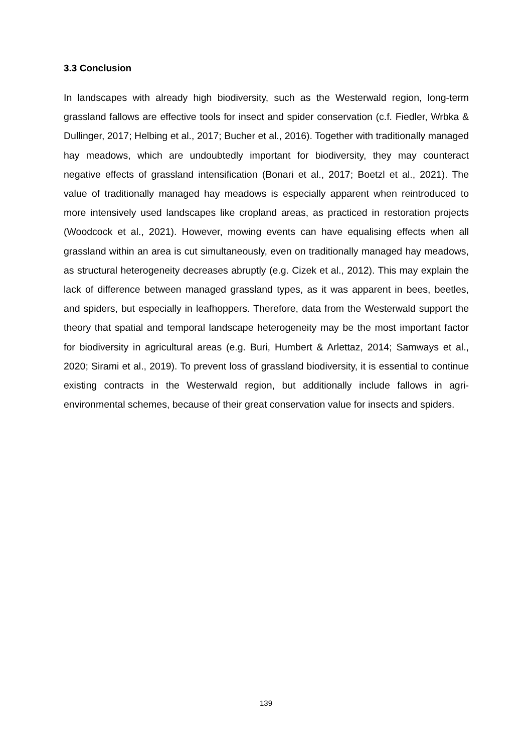3.3 Conclusion
In landscapes with already high biodiversity, such as the Westerwald region, long-term grassland fallows are effective tools for insect and spider conservation (c.f. Fiedler, Wrbka & Dullinger, 2017; Helbing et al., 2017; Bucher et al., 2016). Together with traditionally managed hay meadows, which are undoubtedly important for biodiversity, they may counteract negative effects of grassland intensification (Bonari et al., 2017; Boetzl et al., 2021). The value of traditionally managed hay meadows is especially apparent when reintroduced to more intensively used landscapes like cropland areas, as practiced in restoration projects (Woodcock et al., 2021). However, mowing events can have equalising effects when all grassland within an area is cut simultaneously, even on traditionally managed hay meadows, as structural heterogeneity decreases abruptly (e.g. Cizek et al., 2012). This may explain the lack of difference between managed grassland types, as it was apparent in bees, beetles, and spiders, but especially in leafhoppers. Therefore, data from the Westerwald support the theory that spatial and temporal landscape heterogeneity may be the most important factor for biodiversity in agricultural areas (e.g. Buri, Humbert & Arlettaz, 2014; Samways et al., 2020; Sirami et al., 2019). To prevent loss of grassland biodiversity, it is essential to continue existing contracts in the Westerwald region, but additionally include fallows in agri-environmental schemes, because of their great conservation value for insects and spiders.
139